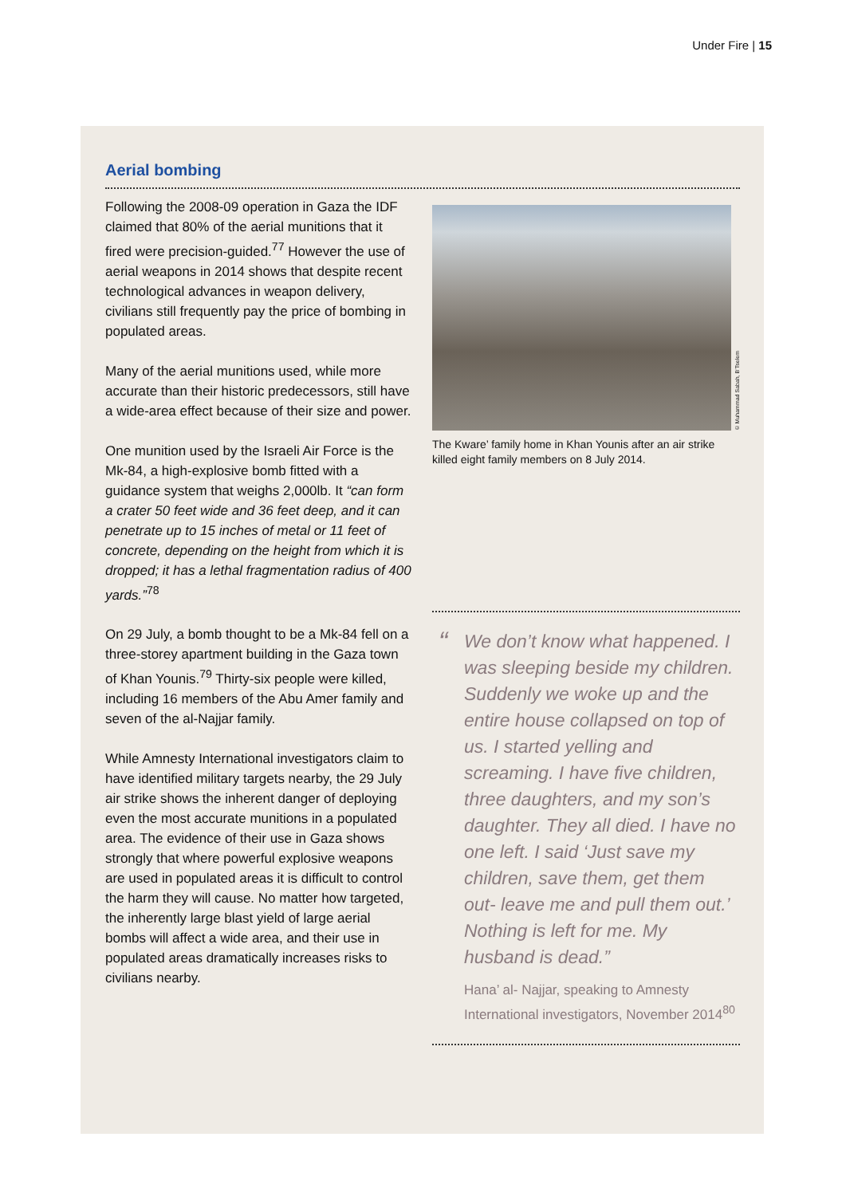Under Fire | 15
Aerial bombing
Following the 2008-09 operation in Gaza the IDF claimed that 80% of the aerial munitions that it fired were precision-guided.<sup>77</sup> However the use of aerial weapons in 2014 shows that despite recent technological advances in weapon delivery, civilians still frequently pay the price of bombing in populated areas.
Many of the aerial munitions used, while more accurate than their historic predecessors, still have a wide-area effect because of their size and power.
One munition used by the Israeli Air Force is the Mk-84, a high-explosive bomb fitted with a guidance system that weighs 2,000lb. It “can form a crater 50 feet wide and 36 feet deep, and it can penetrate up to 15 inches of metal or 11 feet of concrete, depending on the height from which it is dropped; it has a lethal fragmentation radius of 400 yards.”<sup>78</sup>
On 29 July, a bomb thought to be a Mk-84 fell on a three-storey apartment building in the Gaza town of Khan Younis.<sup>79</sup> Thirty-six people were killed, including 16 members of the Abu Amer family and seven of the al-Najjar family.
While Amnesty International investigators claim to have identified military targets nearby, the 29 July air strike shows the inherent danger of deploying even the most accurate munitions in a populated area. The evidence of their use in Gaza shows strongly that where powerful explosive weapons are used in populated areas it is difficult to control the harm they will cause. No matter how targeted, the inherently large blast yield of large aerial bombs will affect a wide area, and their use in populated areas dramatically increases risks to civilians nearby.
© Muhammad Sabah, B’Tselem
The Kware’ family home in Khan Younis after an air strike killed eight family members on 8 July 2014.
“We don’t know what happened. I was sleeping beside my children. Suddenly we woke up and the entire house collapsed on top of us. I started yelling and screaming. I have five children, three daughters, and my son’s daughter. They all died. I have no one left. I said ‘Just save my children, save them, get them out- leave me and pull them out.’ Nothing is left for me. My husband is dead.”
Hana’ al- Najjar, speaking to Amnesty International investigators, November 2014<sup>80</sup>